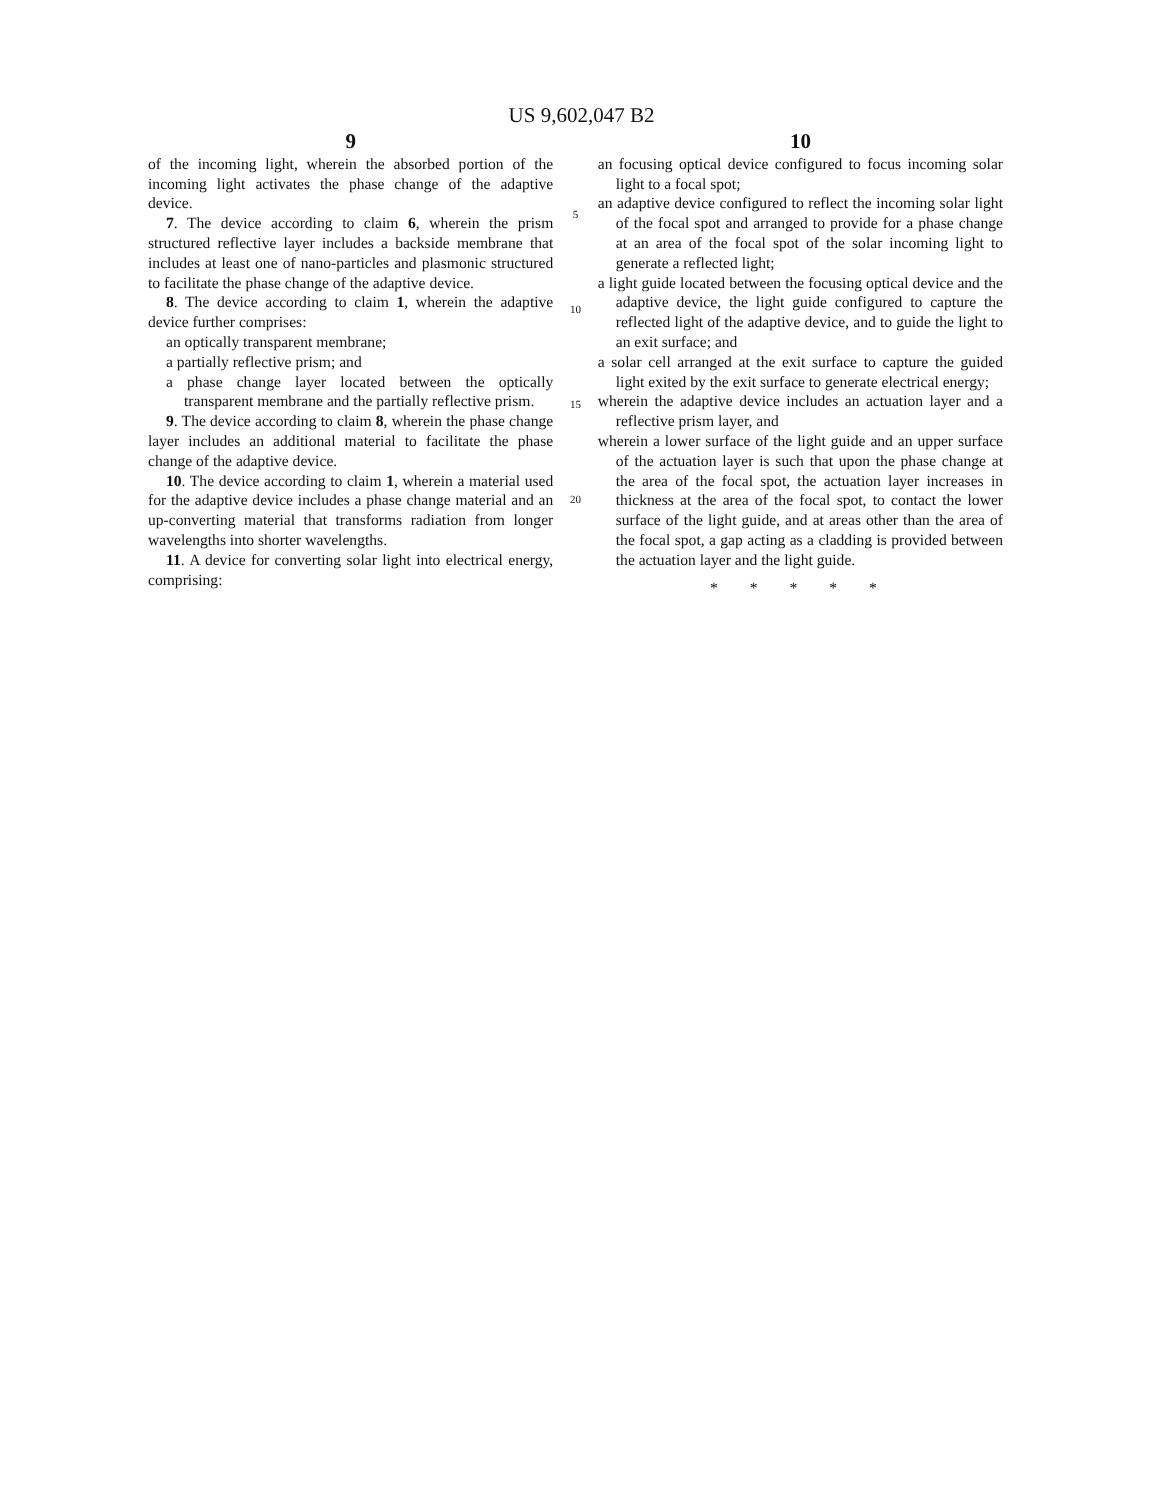US 9,602,047 B2
9
of the incoming light, wherein the absorbed portion of the incoming light activates the phase change of the adaptive device.
7. The device according to claim 6, wherein the prism structured reflective layer includes a backside membrane that includes at least one of nano-particles and plasmonic structured to facilitate the phase change of the adaptive device.
8. The device according to claim 1, wherein the adaptive device further comprises:
an optically transparent membrane;
a partially reflective prism; and
a phase change layer located between the optically transparent membrane and the partially reflective prism.
9. The device according to claim 8, wherein the phase change layer includes an additional material to facilitate the phase change of the adaptive device.
10. The device according to claim 1, wherein a material used for the adaptive device includes a phase change material and an up-converting material that transforms radiation from longer wavelengths into shorter wavelengths.
11. A device for converting solar light into electrical energy, comprising:
5
10
15
20
10
an focusing optical device configured to focus incoming solar light to a focal spot;
an adaptive device configured to reflect the incoming solar light of the focal spot and arranged to provide for a phase change at an area of the focal spot of the solar incoming light to generate a reflected light;
a light guide located between the focusing optical device and the adaptive device, the light guide configured to capture the reflected light of the adaptive device, and to guide the light to an exit surface; and
a solar cell arranged at the exit surface to capture the guided light exited by the exit surface to generate electrical energy;
wherein the adaptive device includes an actuation layer and a reflective prism layer, and
wherein a lower surface of the light guide and an upper surface of the actuation layer is such that upon the phase change at the area of the focal spot, the actuation layer increases in thickness at the area of the focal spot, to contact the lower surface of the light guide, and at areas other than the area of the focal spot, a gap acting as a cladding is provided between the actuation layer and the light guide.
* * * * *